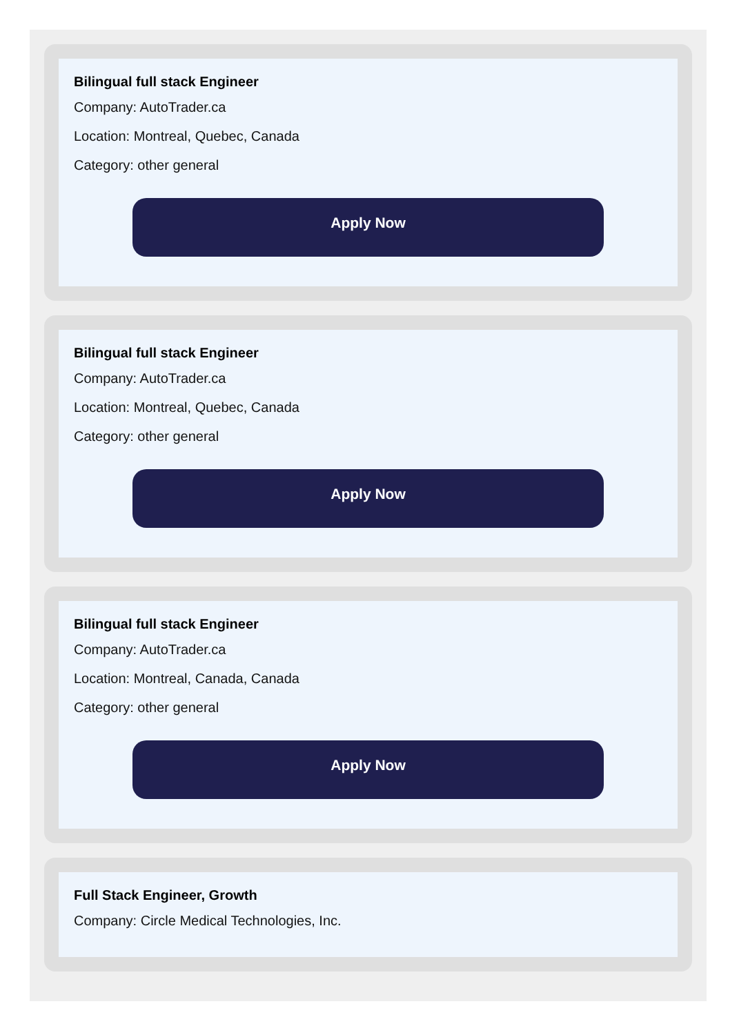Bilingual full stack Engineer
Company: AutoTrader.ca
Location: Montreal, Quebec, Canada
Category: other general
Apply Now
Bilingual full stack Engineer
Company: AutoTrader.ca
Location: Montreal, Quebec, Canada
Category: other general
Apply Now
Bilingual full stack Engineer
Company: AutoTrader.ca
Location: Montreal, Canada, Canada
Category: other general
Apply Now
Full Stack Engineer, Growth
Company: Circle Medical Technologies, Inc.